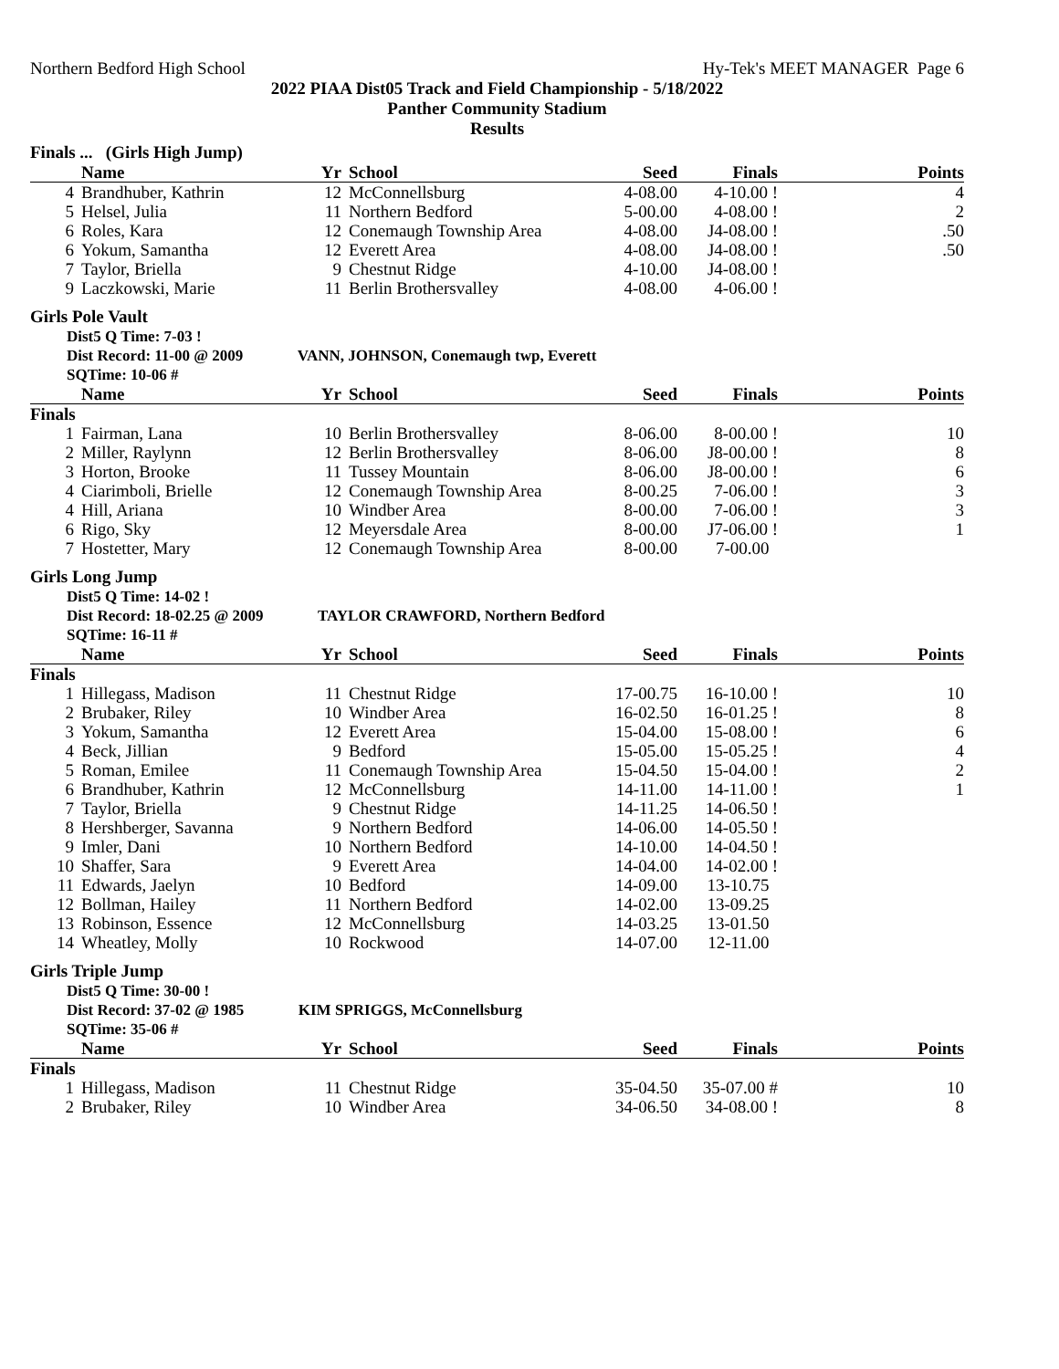Northern Bedford High School Hy-Tek's MEET MANAGER Page 6
2022 PIAA Dist05 Track and Field Championship - 5/18/2022
Panther Community Stadium
Results
Finals ... (Girls High Jump)
| | Name | Yr | School | Seed | Finals | Points |
| --- | --- | --- | --- | --- | --- | --- |
| 4 | Brandhuber, Kathrin | 12 | McConnellsburg | 4-08.00 | 4-10.00 ! | 4 |
| 5 | Helsel, Julia | 11 | Northern Bedford | 5-00.00 | 4-08.00 ! | 2 |
| 6 | Roles, Kara | 12 | Conemaugh Township Area | 4-08.00 | J4-08.00 ! | .50 |
| 6 | Yokum, Samantha | 12 | Everett Area | 4-08.00 | J4-08.00 ! | .50 |
| 7 | Taylor, Briella | 9 | Chestnut Ridge | 4-10.00 | J4-08.00 ! | |
| 9 | Laczkowski, Marie | 11 | Berlin Brothersvalley | 4-08.00 | 4-06.00 ! | |
Girls Pole Vault
Dist5 Q Time: 7-03 !
Dist Record: 11-00 @ 2009 VANN, JOHNSON, Conemaugh twp, Everett
SQTime: 10-06 #
| | Name | Yr | School | Seed | Finals | Points |
| --- | --- | --- | --- | --- | --- | --- |
| Finals | | | | | | |
| 1 | Fairman, Lana | 10 | Berlin Brothersvalley | 8-06.00 | 8-00.00 ! | 10 |
| 2 | Miller, Raylynn | 12 | Berlin Brothersvalley | 8-06.00 | J8-00.00 ! | 8 |
| 3 | Horton, Brooke | 11 | Tussey Mountain | 8-06.00 | J8-00.00 ! | 6 |
| 4 | Ciarimboli, Brielle | 12 | Conemaugh Township Area | 8-00.25 | 7-06.00 ! | 3 |
| 4 | Hill, Ariana | 10 | Windber Area | 8-00.00 | 7-06.00 ! | 3 |
| 6 | Rigo, Sky | 12 | Meyersdale Area | 8-00.00 | J7-06.00 ! | 1 |
| 7 | Hostetter, Mary | 12 | Conemaugh Township Area | 8-00.00 | 7-00.00 | |
Girls Long Jump
Dist5 Q Time: 14-02 !
Dist Record: 18-02.25 @ 2009 TAYLOR CRAWFORD, Northern Bedford
SQTime: 16-11 #
| | Name | Yr | School | Seed | Finals | Points |
| --- | --- | --- | --- | --- | --- | --- |
| Finals | | | | | | |
| 1 | Hillegass, Madison | 11 | Chestnut Ridge | 17-00.75 | 16-10.00 ! | 10 |
| 2 | Brubaker, Riley | 10 | Windber Area | 16-02.50 | 16-01.25 ! | 8 |
| 3 | Yokum, Samantha | 12 | Everett Area | 15-04.00 | 15-08.00 ! | 6 |
| 4 | Beck, Jillian | 9 | Bedford | 15-05.00 | 15-05.25 ! | 4 |
| 5 | Roman, Emilee | 11 | Conemaugh Township Area | 15-04.50 | 15-04.00 ! | 2 |
| 6 | Brandhuber, Kathrin | 12 | McConnellsburg | 14-11.00 | 14-11.00 ! | 1 |
| 7 | Taylor, Briella | 9 | Chestnut Ridge | 14-11.25 | 14-06.50 ! | |
| 8 | Hershberger, Savanna | 9 | Northern Bedford | 14-06.00 | 14-05.50 ! | |
| 9 | Imler, Dani | 10 | Northern Bedford | 14-10.00 | 14-04.50 ! | |
| 10 | Shaffer, Sara | 9 | Everett Area | 14-04.00 | 14-02.00 ! | |
| 11 | Edwards, Jaelyn | 10 | Bedford | 14-09.00 | 13-10.75 | |
| 12 | Bollman, Hailey | 11 | Northern Bedford | 14-02.00 | 13-09.25 | |
| 13 | Robinson, Essence | 12 | McConnellsburg | 14-03.25 | 13-01.50 | |
| 14 | Wheatley, Molly | 10 | Rockwood | 14-07.00 | 12-11.00 | |
Girls Triple Jump
Dist5 Q Time: 30-00 !
Dist Record: 37-02 @ 1985 KIM SPRIGGS, McConnellsburg
SQTime: 35-06 #
| | Name | Yr | School | Seed | Finals | Points |
| --- | --- | --- | --- | --- | --- | --- |
| Finals | | | | | | |
| 1 | Hillegass, Madison | 11 | Chestnut Ridge | 35-04.50 | 35-07.00 # | 10 |
| 2 | Brubaker, Riley | 10 | Windber Area | 34-06.50 | 34-08.00 ! | 8 |